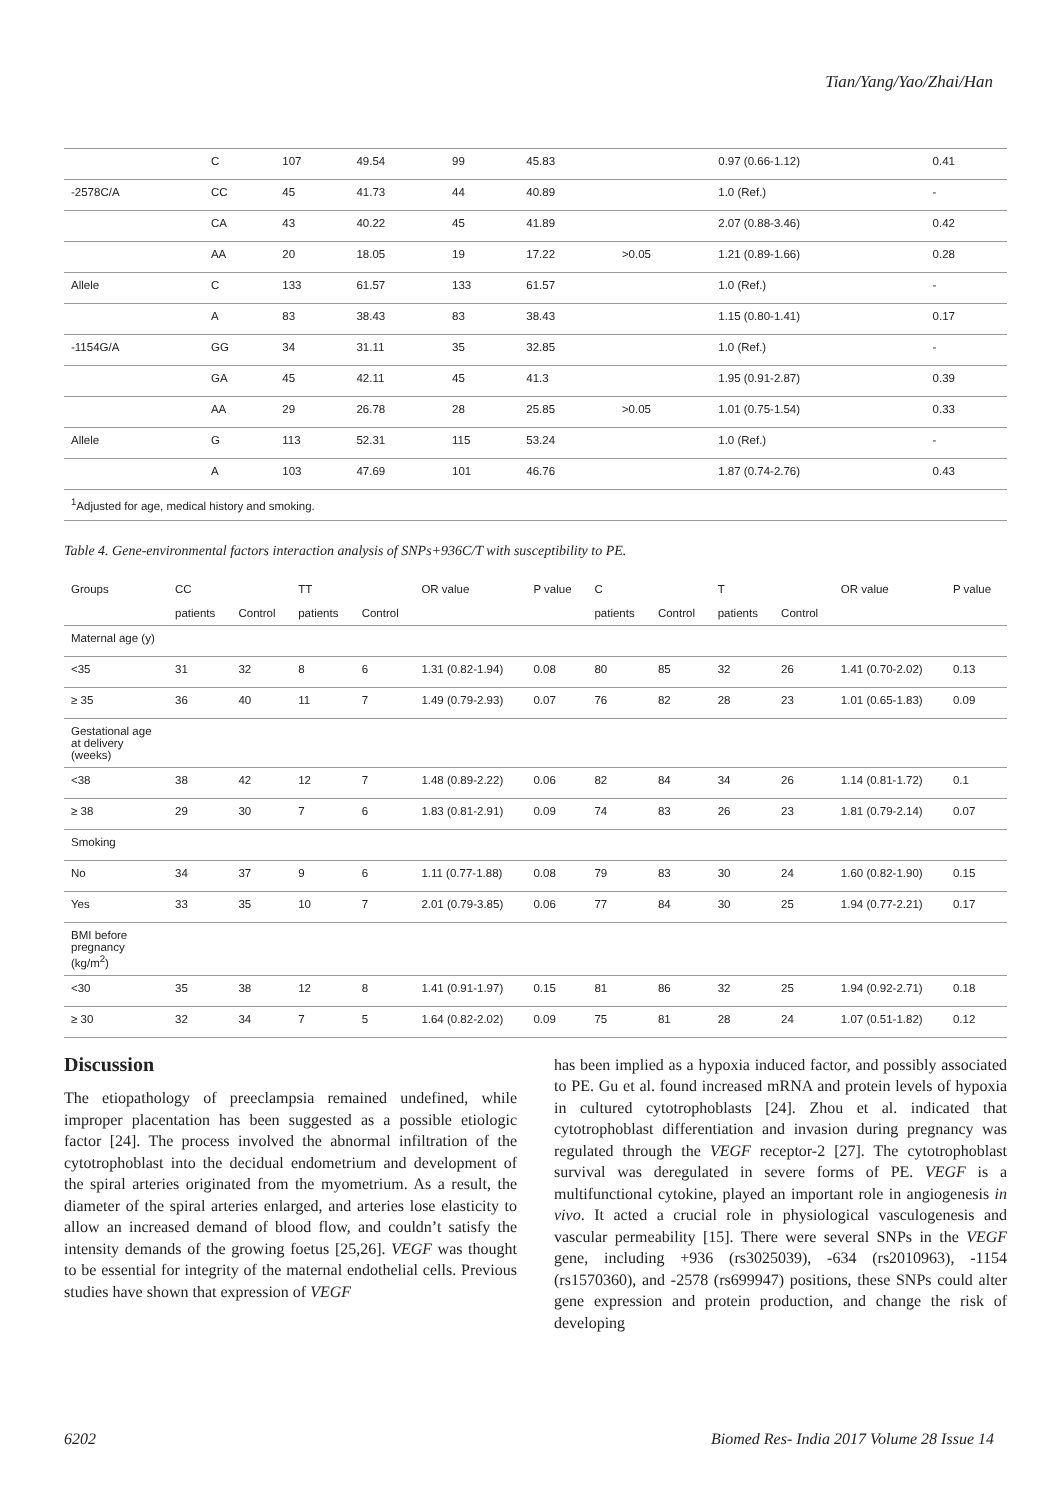Tian/Yang/Yao/Zhai/Han
| | C | 107 | 49.54 | 99 | 45.83 | | 0.97 (0.66-1.12) | 0.41 |
| -2578C/A | CC | 45 | 41.73 | 44 | 40.89 | | 1.0 (Ref.) | - |
| | CA | 43 | 40.22 | 45 | 41.89 | | 2.07 (0.88-3.46) | 0.42 |
| | AA | 20 | 18.05 | 19 | 17.22 | >0.05 | 1.21 (0.89-1.66) | 0.28 |
| Allele | C | 133 | 61.57 | 133 | 61.57 | | 1.0 (Ref.) | - |
| | A | 83 | 38.43 | 83 | 38.43 | | 1.15 (0.80-1.41) | 0.17 |
| -1154G/A | GG | 34 | 31.11 | 35 | 32.85 | | 1.0 (Ref.) | - |
| | GA | 45 | 42.11 | 45 | 41.3 | | 1.95 (0.91-2.87) | 0.39 |
| | AA | 29 | 26.78 | 28 | 25.85 | >0.05 | 1.01 (0.75-1.54) | 0.33 |
| Allele | G | 113 | 52.31 | 115 | 53.24 | | 1.0 (Ref.) | - |
| | A | 103 | 47.69 | 101 | 46.76 | | 1.87 (0.74-2.76) | 0.43 |
| <sup>1</sup> Adjusted for age, medical history and smoking. | | | | | | | | |
Table 4. Gene-environmental factors interaction analysis of SNPs+936C/T with susceptibility to PE.
| Groups | CC | | TT | | OR value | P value | C | | T | | OR value | P value |
| --- | --- | --- | --- | --- | --- | --- | --- | --- | --- | --- | --- | --- |
| | patients | Control | patients | Control | | | patients | Control | patients | Control | | |
| Maternal age (y) | | | | | | | | | | | | |
| <35 | 31 | 32 | 8 | 6 | 1.31 (0.82-1.94) | 0.08 | 80 | 85 | 32 | 26 | 1.41 (0.70-2.02) | 0.13 |
| ≥ 35 | 36 | 40 | 11 | 7 | 1.49 (0.79-2.93) | 0.07 | 76 | 82 | 28 | 23 | 1.01 (0.65-1.83) | 0.09 |
| Gestational age at delivery (weeks) | | | | | | | | | | | | |
| <38 | 38 | 42 | 12 | 7 | 1.48 (0.89-2.22) | 0.06 | 82 | 84 | 34 | 26 | 1.14 (0.81-1.72) | 0.1 |
| ≥ 38 | 29 | 30 | 7 | 6 | 1.83 (0.81-2.91) | 0.09 | 74 | 83 | 26 | 23 | 1.81 (0.79-2.14) | 0.07 |
| Smoking | | | | | | | | | | | | |
| No | 34 | 37 | 9 | 6 | 1.11 (0.77-1.88) | 0.08 | 79 | 83 | 30 | 24 | 1.60 (0.82-1.90) | 0.15 |
| Yes | 33 | 35 | 10 | 7 | 2.01 (0.79-3.85) | 0.06 | 77 | 84 | 30 | 25 | 1.94 (0.77-2.21) | 0.17 |
| BMI before pregnancy (kg/m<sup>2</sup>) | | | | | | | | | | | | |
| <30 | 35 | 38 | 12 | 8 | 1.41 (0.91-1.97) | 0.15 | 81 | 86 | 32 | 25 | 1.94 (0.92-2.71) | 0.18 |
| ≥ 30 | 32 | 34 | 7 | 5 | 1.64 (0.82-2.02) | 0.09 | 75 | 81 | 28 | 24 | 1.07 (0.51-1.82) | 0.12 |
Discussion
The etiopathology of preeclampsia remained undefined, while improper placentation has been suggested as a possible etiologic factor [24]. The process involved the abnormal infiltration of the cytotrophoblast into the decidual endometrium and development of the spiral arteries originated from the myometrium. As a result, the diameter of the spiral arteries enlarged, and arteries lose elasticity to allow an increased demand of blood flow, and couldn’t satisfy the intensity demands of the growing foetus [25,26]. VEGF was thought to be essential for integrity of the maternal endothelial cells. Previous studies have shown that expression of VEGF
has been implied as a hypoxia induced factor, and possibly associated to PE. Gu et al. found increased mRNA and protein levels of hypoxia in cultured cytotrophoblasts [24]. Zhou et al. indicated that cytotrophoblast differentiation and invasion during pregnancy was regulated through the VEGF receptor-2 [27]. The cytotrophoblast survival was deregulated in severe forms of PE. VEGF is a multifunctional cytokine, played an important role in angiogenesis in vivo. It acted a crucial role in physiological vasculogenesis and vascular permeability [15]. There were several SNPs in the VEGF gene, including +936 (rs3025039), -634 (rs2010963), -1154 (rs1570360), and -2578 (rs699947) positions, these SNPs could alter gene expression and protein production, and change the risk of developing
6202 Biomed Res- India 2017 Volume 28 Issue 14